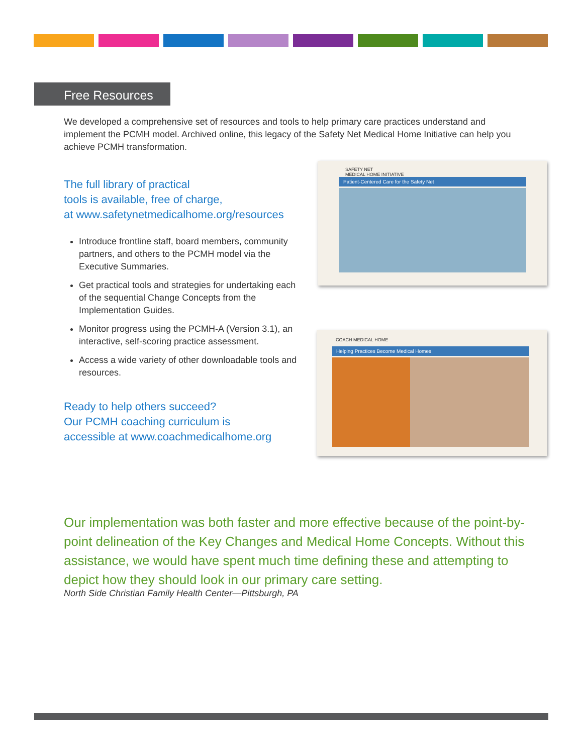Free Resources
We developed a comprehensive set of resources and tools to help primary care practices understand and implement the PCMH model. Archived online, this legacy of the Safety Net Medical Home Initiative can help you achieve PCMH transformation.
The full library of practical
tools is available, free of charge,
at www.safetynetmedicalhome.org/resources
Introduce frontline staff, board members, community partners, and others to the PCMH model via the Executive Summaries.
Get practical tools and strategies for undertaking each of the sequential Change Concepts from the Implementation Guides.
Monitor progress using the PCMH-A (Version 3.1), an interactive, self-scoring practice assessment.
Access a wide variety of other downloadable tools and resources.
Ready to help others succeed?
Our PCMH coaching curriculum is
accessible at www.coachmedicalhome.org
SAFETY NET
MEDICAL HOME INITIATIVE
Patient-Centered Care for the Safety Net
COACH MEDICAL HOME
Helping Practices Become Medical Homes
Our implementation was both faster and more effective because of the point-by-point delineation of the Key Changes and Medical Home Concepts. Without this assistance, we would have spent much time defining these and attempting to depict how they should look in our primary care setting.
North Side Christian Family Health Center—Pittsburgh, PA